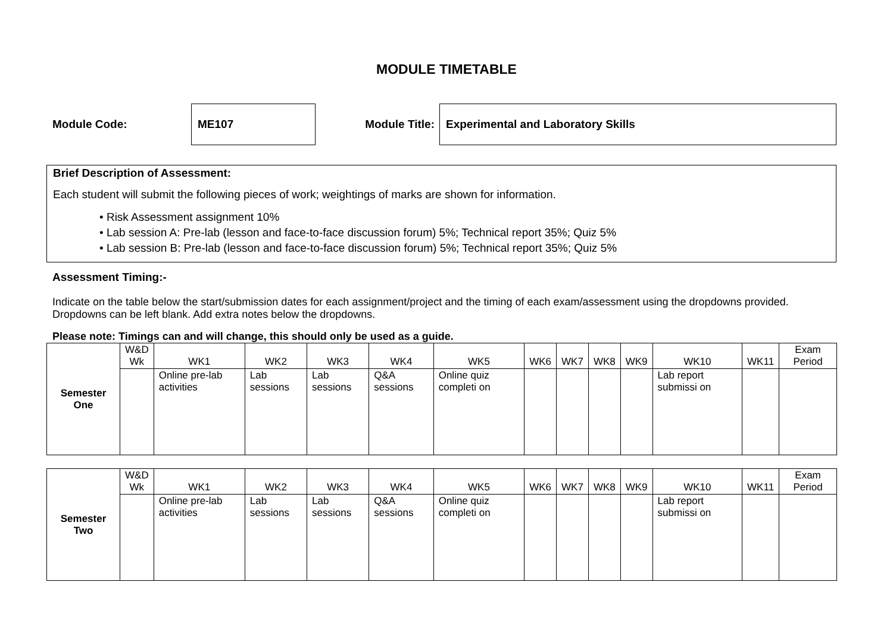MODULE TIMETABLE
Module Code:
ME107
Module Title:
Experimental and Laboratory Skills
Brief Description of Assessment:
Each student will submit the following pieces of work; weightings of marks are shown for information.
• Risk Assessment assignment 10%
• Lab session A: Pre-lab (lesson and face-to-face discussion forum) 5%; Technical report 35%; Quiz 5%
• Lab session B: Pre-lab (lesson and face-to-face discussion forum) 5%; Technical report 35%; Quiz 5%
Assessment Timing:-
Indicate on the table below the start/submission dates for each assignment/project and the timing of each exam/assessment using the dropdowns provided. Dropdowns can be left blank. Add extra notes below the dropdowns.
Please note: Timings can and will change, this should only be used as a guide.
| Semester One | W&D Wk | WK1 | WK2 | WK3 | WK4 | WK5 | WK6 | WK7 | WK8 | WK9 | WK10 | WK11 | Exam Period |
| | | Online pre-lab activities | Lab sessions | Lab sessions | Q&A sessions | Online quiz completi on | | | | | Lab report submissi on | | |
| Semester Two | W&D Wk | WK1 | WK2 | WK3 | WK4 | WK5 | WK6 | WK7 | WK8 | WK9 | WK10 | WK11 | Exam Period |
| | | Online pre-lab activities | Lab sessions | Lab sessions | Q&A sessions | Online quiz completi on | | | | | Lab report submissi on | | |